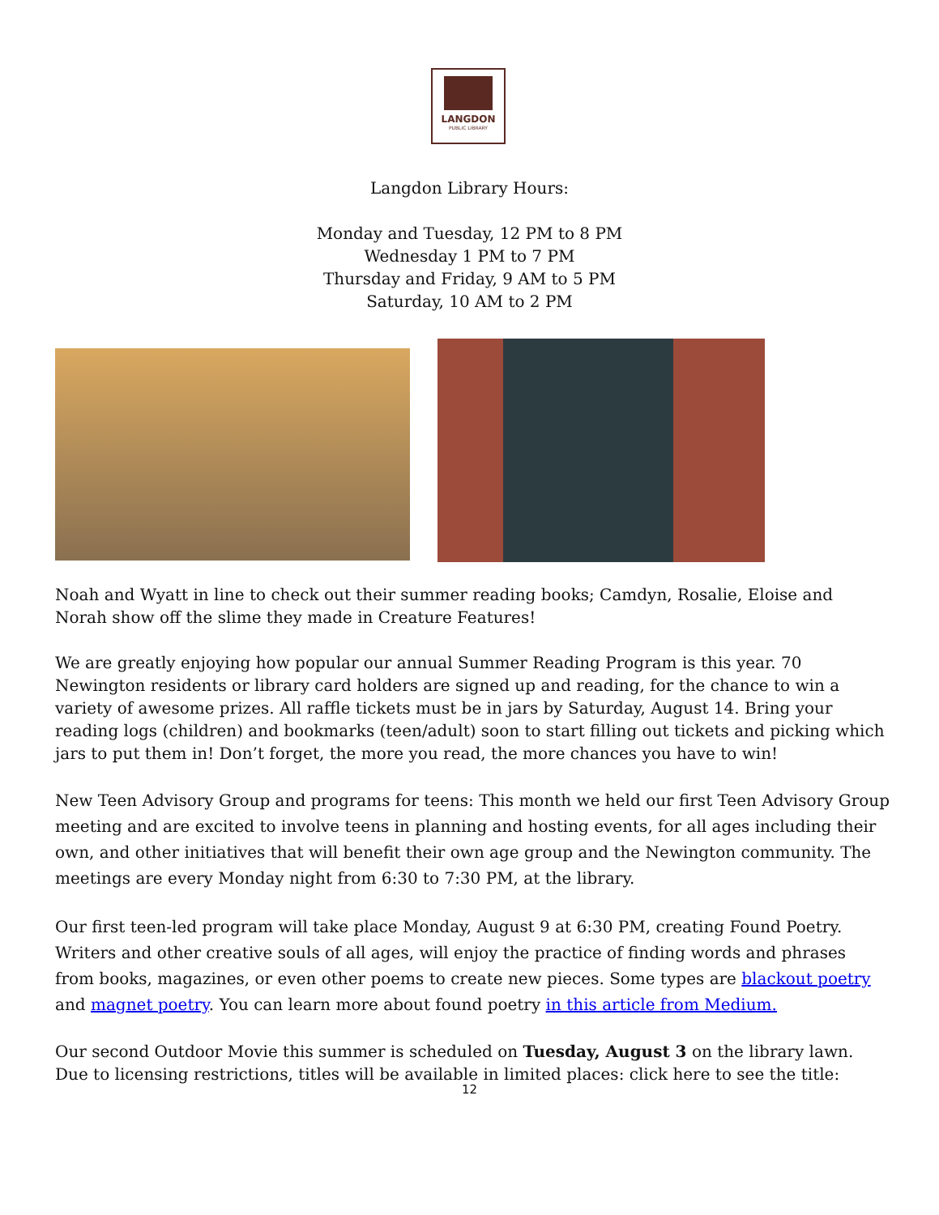LANGDON
PUBLIC LIBRARY
Langdon Library Hours:
Monday and Tuesday, 12 PM to 8 PM
Wednesday 1 PM to 7 PM
Thursday and Friday, 9 AM to 5 PM
Saturday, 10 AM to 2 PM
Noah and Wyatt in line to check out their summer reading books; Camdyn, Rosalie, Eloise and Norah show off the slime they made in Creature Features!
We are greatly enjoying how popular our annual Summer Reading Program is this year. 70 Newington residents or library card holders are signed up and reading, for the chance to win a variety of awesome prizes. All raffle tickets must be in jars by Saturday, August 14. Bring your reading logs (children) and bookmarks (teen/adult) soon to start filling out tickets and picking which jars to put them in! Don’t forget, the more you read, the more chances you have to win!
New Teen Advisory Group and programs for teens: This month we held our first Teen Advisory Group meeting and are excited to involve teens in planning and hosting events, for all ages including their own, and other initiatives that will benefit their own age group and the Newington community. The meetings are every Monday night from 6:30 to 7:30 PM, at the library.
Our first teen-led program will take place Monday, August 9 at 6:30 PM, creating Found Poetry. Writers and other creative souls of all ages, will enjoy the practice of finding words and phrases from books, magazines, or even other poems to create new pieces. Some types are blackout poetry and magnet poetry. You can learn more about found poetry in this article from Medium.
Our second Outdoor Movie this summer is scheduled on Tuesday, August 3 on the library lawn. Due to licensing restrictions, titles will be available in limited places: click here to see the title:
12